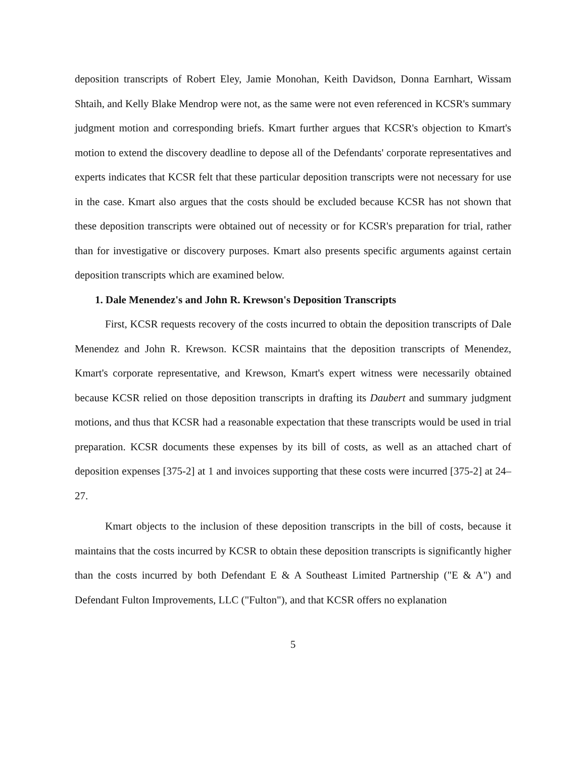deposition transcripts of Robert Eley, Jamie Monohan, Keith Davidson, Donna Earnhart, Wissam Shtaih, and Kelly Blake Mendrop were not, as the same were not even referenced in KCSR's summary judgment motion and corresponding briefs. Kmart further argues that KCSR's objection to Kmart's motion to extend the discovery deadline to depose all of the Defendants' corporate representatives and experts indicates that KCSR felt that these particular deposition transcripts were not necessary for use in the case. Kmart also argues that the costs should be excluded because KCSR has not shown that these deposition transcripts were obtained out of necessity or for KCSR's preparation for trial, rather than for investigative or discovery purposes. Kmart also presents specific arguments against certain deposition transcripts which are examined below.
1. Dale Menendez's and John R. Krewson's Deposition Transcripts
First, KCSR requests recovery of the costs incurred to obtain the deposition transcripts of Dale Menendez and John R. Krewson. KCSR maintains that the deposition transcripts of Menendez, Kmart's corporate representative, and Krewson, Kmart's expert witness were necessarily obtained because KCSR relied on those deposition transcripts in drafting its Daubert and summary judgment motions, and thus that KCSR had a reasonable expectation that these transcripts would be used in trial preparation. KCSR documents these expenses by its bill of costs, as well as an attached chart of deposition expenses [375-2] at 1 and invoices supporting that these costs were incurred [375-2] at 24–27.
Kmart objects to the inclusion of these deposition transcripts in the bill of costs, because it maintains that the costs incurred by KCSR to obtain these deposition transcripts is significantly higher than the costs incurred by both Defendant E & A Southeast Limited Partnership ("E & A") and Defendant Fulton Improvements, LLC ("Fulton"), and that KCSR offers no explanation
5